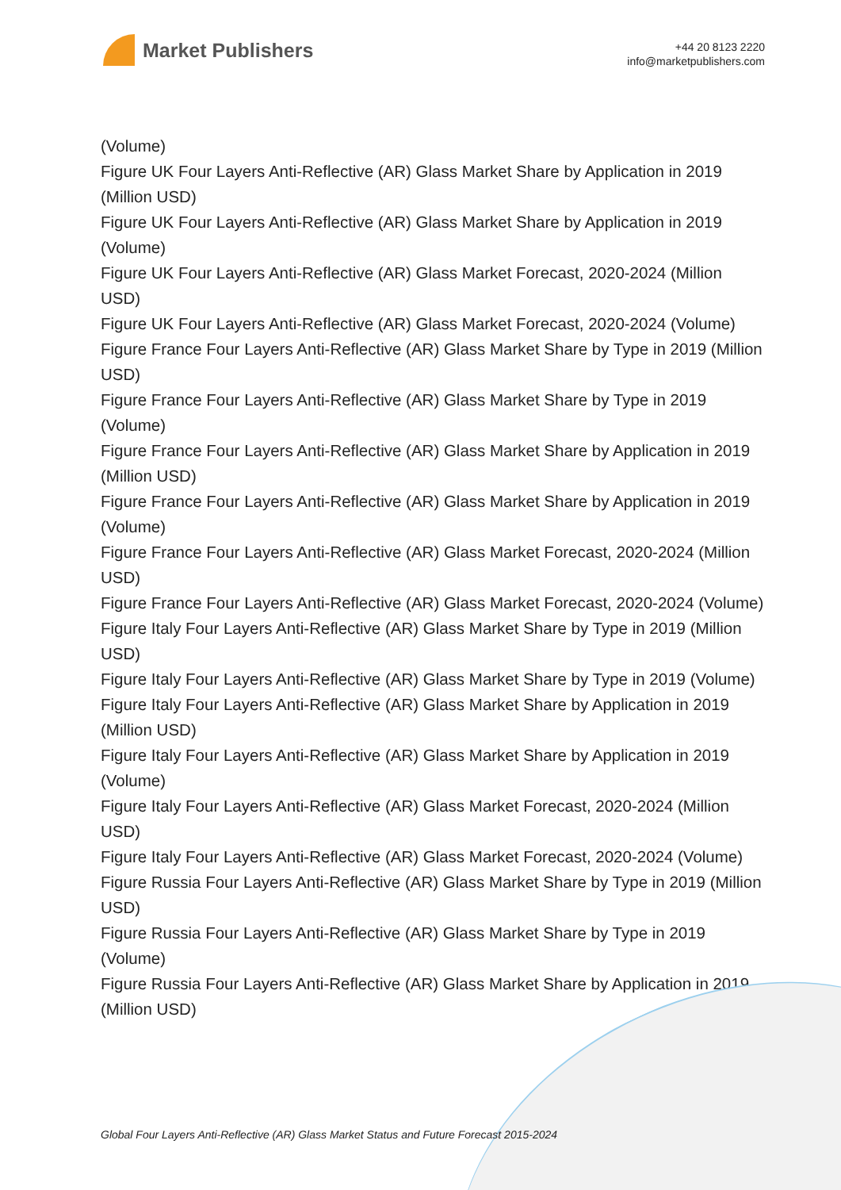Market Publishers
+44 20 8123 2220
info@marketpublishers.com
(Volume)
Figure UK Four Layers Anti-Reflective (AR) Glass Market Share by Application in 2019 (Million USD)
Figure UK Four Layers Anti-Reflective (AR) Glass Market Share by Application in 2019 (Volume)
Figure UK Four Layers Anti-Reflective (AR) Glass Market Forecast, 2020-2024 (Million USD)
Figure UK Four Layers Anti-Reflective (AR) Glass Market Forecast, 2020-2024 (Volume)
Figure France Four Layers Anti-Reflective (AR) Glass Market Share by Type in 2019 (Million USD)
Figure France Four Layers Anti-Reflective (AR) Glass Market Share by Type in 2019 (Volume)
Figure France Four Layers Anti-Reflective (AR) Glass Market Share by Application in 2019 (Million USD)
Figure France Four Layers Anti-Reflective (AR) Glass Market Share by Application in 2019 (Volume)
Figure France Four Layers Anti-Reflective (AR) Glass Market Forecast, 2020-2024 (Million USD)
Figure France Four Layers Anti-Reflective (AR) Glass Market Forecast, 2020-2024 (Volume)
Figure Italy Four Layers Anti-Reflective (AR) Glass Market Share by Type in 2019 (Million USD)
Figure Italy Four Layers Anti-Reflective (AR) Glass Market Share by Type in 2019 (Volume)
Figure Italy Four Layers Anti-Reflective (AR) Glass Market Share by Application in 2019 (Million USD)
Figure Italy Four Layers Anti-Reflective (AR) Glass Market Share by Application in 2019 (Volume)
Figure Italy Four Layers Anti-Reflective (AR) Glass Market Forecast, 2020-2024 (Million USD)
Figure Italy Four Layers Anti-Reflective (AR) Glass Market Forecast, 2020-2024 (Volume)
Figure Russia Four Layers Anti-Reflective (AR) Glass Market Share by Type in 2019 (Million USD)
Figure Russia Four Layers Anti-Reflective (AR) Glass Market Share by Type in 2019 (Volume)
Figure Russia Four Layers Anti-Reflective (AR) Glass Market Share by Application in 2019 (Million USD)
Global Four Layers Anti-Reflective (AR) Glass Market Status and Future Forecast 2015-2024